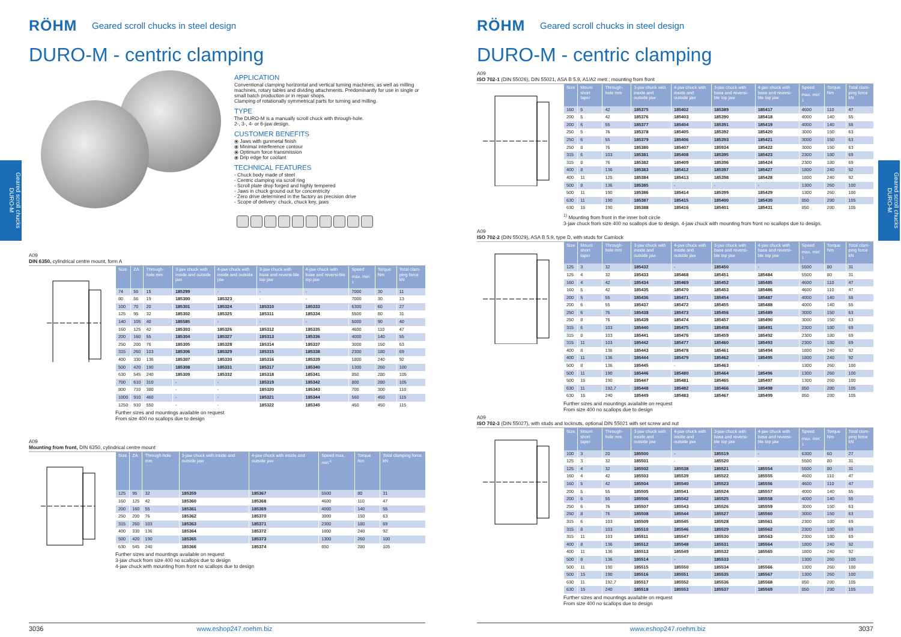Geared scroll chucks
DURO-M
RÖHM
Geared scroll chucks in steel design
DURO-M - centric clamping
APPLICATION
Conventional clamping horizontal and vertical turning machines, as well as milling machines, rotary tables and dividing attachments. Predominantly for use in single or small batch production or in repair shops.
Clamping of rotationally symmetrical parts for turning and milling.
TYPE
The DURO-M is a manually scroll chuck with through-hole.
2-, 3-, 4- or 6-jaw design.
CUSTOMER BENEFITS
⦿ Jaws with gunmetal finish
⦿ Minimal interference contour
⦿ Optimum force transmission
⦿ Drip edge for coolant
TECHNICAL FEATURES
- Chuck body made of steel
- Centric clamping via scroll ring
- Scroll plate drop forged and highly tempered
- Jaws in chuck ground out for concentricity
- Zero drive determined in the factory as precision drive
- Scope of delivery: chuck, chuck key, jaws
A09
DIN 6350, cylindrical centre mount, form A
| Size | ZA | Through-hole mm | 3-jaw chuck with inside and outside jaw | 4-jaw chuck with inside and outside jaw | 3-jaw chuck with base and reversi-ble top jaw | 4-jaw chuck with base and reversi-ble top jaw | Speed max. min<sup>-1</sup> | Torque Nm | Total clam-ping force kN |
| --- | --- | --- | --- | --- | --- | --- | --- | --- | --- |
| 74 | 56 | 15 | 185299 | - | - | - | 7000 | 30 | 11 |
| 80 | 56 | 19 | 185300 | 185323 | - | - | 7000 | 30 | 13 |
| 100 | 70 | 20 | 185301 | 185324 | 185310 | 185333 | 6300 | 60 | 27 |
| 125 | 95 | 32 | 185302 | 185325 | 185311 | 185334 | 5500 | 80 | 31 |
| 140 | 105 | 40 | 185585 | - | - | - | 5000 | 90 | 40 |
| 160 | 125 | 42 | 185303 | 185326 | 185312 | 185335 | 4600 | 110 | 47 |
| 200 | 160 | 55 | 185304 | 185327 | 185313 | 185336 | 4000 | 140 | 55 |
| 250 | 200 | 76 | 185305 | 185328 | 185314 | 185337 | 3000 | 150 | 63 |
| 315 | 260 | 103 | 185306 | 185329 | 185315 | 185338 | 2300 | 180 | 69 |
| 400 | 330 | 136 | 185307 | 185330 | 185316 | 185339 | 1800 | 240 | 92 |
| 500 | 420 | 190 | 185308 | 185331 | 185317 | 185340 | 1300 | 260 | 100 |
| 630 | 545 | 240 | 185309 | 185332 | 185318 | 185341 | 850 | 280 | 105 |
| 700 | 610 | 310 | - | - | 185319 | 185342 | 800 | 280 | 105 |
| 800 | 710 | 380 | - | - | 185320 | 185343 | 700 | 300 | 110 |
| 1000 | 910 | 460 | - | - | 185321 | 185344 | 560 | 450 | 115 |
| 1250 | 910 | 550 | - | - | 185322 | 185345 | 450 | 450 | 115 |
Further sizes and mountings available on request
From size 400 no scallops due to design
A09
Mounting from front, DIN 6350, cylindrical centre mount
| Size | ZA | Through-hole mm | 3-jaw chuck with inside and outside jaw | 4-jaw chuck with inside and outside jaw | Speed max. min<sup>-1</sup> | Torque Nm | Total clamping force kN |
| --- | --- | --- | --- | --- | --- | --- | --- |
| 125 | 95 | 32 | 185359 | 185367 | 5500 | 80 | 31 |
| 160 | 125 | 42 | 185360 | 185368 | 4600 | 110 | 47 |
| 200 | 160 | 55 | 185361 | 185369 | 4000 | 140 | 55 |
| 250 | 200 | 76 | 185362 | 185370 | 3000 | 150 | 63 |
| 315 | 260 | 103 | 185363 | 185371 | 2300 | 180 | 69 |
| 400 | 330 | 136 | 185364 | 185372 | 1800 | 240 | 92 |
| 500 | 420 | 190 | 185365 | 185373 | 1300 | 260 | 100 |
| 630 | 545 | 240 | 185366 | 185374 | 850 | 280 | 105 |
Further sizes and mountings available on request
3-jaw chuck from size 400 no scallops due to design
4-jaw chuck with mounting from front no scallops due to design
3036 www.eshop247.roehm.biz
RÖHM
Geared scroll chucks in steel design
DURO-M - centric clamping
A09
ISO 702-1 (DIN 55026), DIN 55021, ASA B 5.9, A1/A2 metr.; mounting from front
| Size | Mount short taper | Through-hole mm | 3-jaw chuck with inside and outside jaw | 4-jaw chuck with inside and outside jaw | 3-jaw chuck with base and reversi-ble top jaw | 4-jaw chuck with base and reversi-ble top jaw | Speed max. min<sup>-1</sup> | Torque Nm | Total clam-ping force kN |
| --- | --- | --- | --- | --- | --- | --- | --- | --- | --- |
| 160 | 5 | 42 | 185375 | 185402 | 185389 | 185417 | 4600 | 110 | 47 |
| 200 | 5 | 42 | 185376 | 185403 | 185390 | 185418 | 4000 | 140 | 55 |
| 200 | 6 | 55 | 185377 | 185404 | 185391 | 185419 | 4000 | 140 | 55 |
| 250 | 5 | 76 | 185378 | 185405 | 185392 | 185420 | 3000 | 150 | 63 |
| 250 | 6 | 55 | 185379 | 185406 | 185393 | 185421 | 3000 | 150 | 63 |
| 250 | 8 | 76 | 185380 | 185407 | 185934 | 185422 | 3000 | 150 | 63 |
| 315 | 6 | 103 | 185381 | 185408 | 185395 | 185423 | 2300 | 180 | 69 |
| 315 | 8 | 76 | 185382 | 185409 | 185396 | 185424 | 2300 | 180 | 69 |
| 400 | 8 | 136 | 185383 | 185412 | 185397 | 185427 | 1800 | 240 | 92 |
| 400 | 11 | 125 | 185384 | 185413 | 185398 | 185428 | 1800 | 240 | 92 |
| 500 | 8 | 136 | 185385 | - | - | - | 1300 | 260 | 100 |
| 500 | 11 | 190 | 185386 | 185414 | 185399 | 185429 | 1300 | 260 | 100 |
| 630 | 11 | 190 | 185387 | 185415 | 185400 | 185430 | 850 | 280 | 105 |
| 630 | 15 | 190 | 185388 | 185416 | 185401 | 185431 | 850 | 280 | 105 |
<sup>1)</sup> Mounting from front in the inner bolt circle
3-jaw chuck from size 400 no scallops due to design. 4-jaw chuck with mounting from front no scallops due to design.
A09
ISO 702-2 (DIN 55029), ASA B 5.9, type D, with studs for Camlock
| Size | Mount short taper | Through-hole mm | 3-jaw chuck with inside and outside jaw | 4-jaw chuck with inside and outside jaw | 3-jaw chuck with base and reversi-ble top jaw | 4-jaw chuck with base and reversi-ble top jaw | Speed max. min<sup>-1</sup> | Torque Nm | Total clam-ping force kN |
| --- | --- | --- | --- | --- | --- | --- | --- | --- | --- |
| 125 | 3 | 32 | 185432 | - | 185450 | - | 5500 | 80 | 31 |
| 125 | 4 | 32 | 185433 | 185468 | 185451 | 185484 | 5500 | 80 | 31 |
| 160 | 4 | 42 | 185434 | 185469 | 185452 | 185485 | 4600 | 110 | 47 |
| 160 | 5 | 42 | 185435 | 185470 | 185453 | 185486 | 4600 | 110 | 47 |
| 200 | 5 | 55 | 185436 | 185471 | 185454 | 185487 | 4000 | 140 | 55 |
| 200 | 6 | 55 | 185437 | 185472 | 185455 | 185488 | 4000 | 140 | 55 |
| 250 | 6 | 76 | 185438 | 185473 | 185456 | 185489 | 3000 | 150 | 63 |
| 250 | 8 | 76 | 185439 | 185474 | 185457 | 185490 | 3000 | 150 | 63 |
| 315 | 6 | 103 | 185440 | 185475 | 185458 | 185491 | 2300 | 180 | 69 |
| 315 | 8 | 103 | 185441 | 185476 | 185459 | 185492 | 2300 | 180 | 69 |
| 315 | 11 | 103 | 185442 | 185477 | 185460 | 185493 | 2300 | 180 | 69 |
| 400 | 8 | 136 | 185443 | 185478 | 185461 | 185494 | 1800 | 240 | 92 |
| 400 | 11 | 136 | 185444 | 185479 | 185462 | 185495 | 1800 | 240 | 92 |
| 500 | 8 | 136 | 185445 | - | 185463 | - | 1300 | 260 | 100 |
| 500 | 11 | 190 | 185446 | 185480 | 185464 | 185496 | 1300 | 260 | 100 |
| 500 | 15 | 190 | 185447 | 185481 | 185465 | 185497 | 1300 | 260 | 100 |
| 630 | 11 | 192,7 | 185448 | 185482 | 185466 | 185498 | 850 | 280 | 105 |
| 630 | 15 | 240 | 185449 | 185483 | 185467 | 185499 | 850 | 280 | 105 |
Further sizes and mountings available on request
From size 400 no scallops due to design
A09
ISO 702-3 (DIN 55027), with studs and locknuts, optional DIN 55021 with set screw and nut
| Size | Mount short taper | Through-hole mm | 3-jaw chuck with inside and outside jaw | 4-jaw chuck with inside and outside jaw | 3-jaw chuck with base and reversi-ble top jaw | 4-jaw chuck with base and reversi-ble top jaw | Speed max. min<sup>-1</sup> | Torque Nm | Total clam-ping force kN |
| --- | --- | --- | --- | --- | --- | --- | --- | --- | --- |
| 100 | 3 | 20 | 185500 | - | 185519 | - | 6300 | 60 | 27 |
| 125 | 3 | 32 | 185501 | - | 185520 | - | 5500 | 80 | 31 |
| 125 | 4 | 32 | 185502 | 185538 | 185521 | 185554 | 5500 | 80 | 31 |
| 160 | 4 | 42 | 185503 | 185539 | 185522 | 185555 | 4600 | 110 | 47 |
| 160 | 5 | 42 | 185504 | 185540 | 185523 | 185556 | 4600 | 110 | 47 |
| 200 | 5 | 55 | 185505 | 185541 | 185524 | 185557 | 4000 | 140 | 55 |
| 200 | 6 | 55 | 185506 | 185542 | 185525 | 185558 | 4000 | 140 | 55 |
| 250 | 6 | 76 | 185507 | 185543 | 185526 | 185559 | 3000 | 150 | 63 |
| 250 | 8 | 76 | 185508 | 185544 | 185527 | 185560 | 3000 | 150 | 63 |
| 315 | 6 | 103 | 185509 | 185545 | 185528 | 185561 | 2300 | 180 | 69 |
| 315 | 8 | 103 | 185510 | 185546 | 185529 | 185562 | 2300 | 180 | 69 |
| 315 | 11 | 103 | 185511 | 185547 | 185530 | 185563 | 2300 | 180 | 69 |
| 400 | 8 | 136 | 185512 | 185548 | 185531 | 185564 | 1800 | 240 | 92 |
| 400 | 11 | 136 | 185513 | 185549 | 185532 | 185565 | 1800 | 240 | 92 |
| 500 | 8 | 136 | 185514 | - | 185533 | - | 1300 | 260 | 100 |
| 500 | 11 | 190 | 185515 | 185550 | 185534 | 185566 | 1300 | 260 | 100 |
| 500 | 15 | 190 | 185516 | 185551 | 185535 | 185567 | 1300 | 260 | 100 |
| 630 | 11 | 192,7 | 185517 | 185552 | 185536 | 185568 | 850 | 280 | 105 |
| 630 | 15 | 240 | 185518 | 185553 | 185537 | 185569 | 850 | 280 | 105 |
Further sizes and mountings available on request
From size 400 no scallops due to design
www.eshop247.roehm.biz 3037
Geared scroll chucks
DURO-M